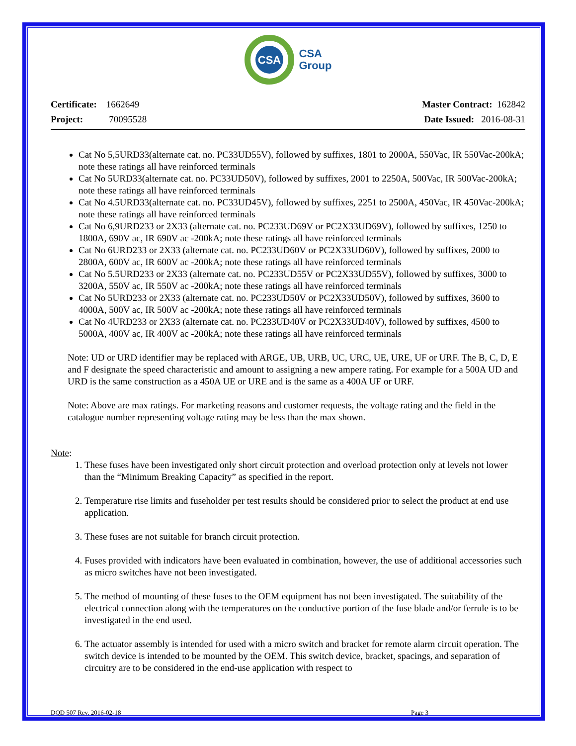CSA
CSA
Group
Certificate: 1662649
Project: 70095528
Master Contract: 162842
Date Issued: 2016-08-31
Cat No 5,5URD33(alternate cat. no. PC33UD55V), followed by suffixes, 1801 to 2000A, 550Vac, IR 550Vac-200kA; note these ratings all have reinforced terminals
Cat No 5URD33(alternate cat. no. PC33UD50V), followed by suffixes, 2001 to 2250A, 500Vac, IR 500Vac-200kA; note these ratings all have reinforced terminals
Cat No 4.5URD33(alternate cat. no. PC33UD45V), followed by suffixes, 2251 to 2500A, 450Vac, IR 450Vac-200kA; note these ratings all have reinforced terminals
Cat No 6,9URD233 or 2X33 (alternate cat. no. PC233UD69V or PC2X33UD69V), followed by suffixes, 1250 to 1800A, 690V ac, IR 690V ac -200kA; note these ratings all have reinforced terminals
Cat No 6URD233 or 2X33 (alternate cat. no. PC233UD60V or PC2X33UD60V), followed by suffixes, 2000 to 2800A, 600V ac, IR 600V ac -200kA; note these ratings all have reinforced terminals
Cat No 5.5URD233 or 2X33 (alternate cat. no. PC233UD55V or PC2X33UD55V), followed by suffixes, 3000 to 3200A, 550V ac, IR 550V ac -200kA; note these ratings all have reinforced terminals
Cat No 5URD233 or 2X33 (alternate cat. no. PC233UD50V or PC2X33UD50V), followed by suffixes, 3600 to 4000A, 500V ac, IR 500V ac -200kA; note these ratings all have reinforced terminals
Cat No 4URD233 or 2X33 (alternate cat. no. PC233UD40V or PC2X33UD40V), followed by suffixes, 4500 to 5000A, 400V ac, IR 400V ac -200kA; note these ratings all have reinforced terminals
Note: UD or URD identifier may be replaced with ARGE, UB, URB, UC, URC, UE, URE, UF or URF. The B, C, D, E and F designate the speed characteristic and amount to assigning a new ampere rating. For example for a 500A UD and URD is the same construction as a 450A UE or URE and is the same as a 400A UF or URF.
Note: Above are max ratings. For marketing reasons and customer requests, the voltage rating and the field in the catalogue number representing voltage rating may be less than the max shown.
Note:
1. These fuses have been investigated only short circuit protection and overload protection only at levels not lower than the “Minimum Breaking Capacity” as specified in the report.
2. Temperature rise limits and fuseholder per test results should be considered prior to select the product at end use application.
3. These fuses are not suitable for branch circuit protection.
4. Fuses provided with indicators have been evaluated in combination, however, the use of additional accessories such as micro switches have not been investigated.
5. The method of mounting of these fuses to the OEM equipment has not been investigated. The suitability of the electrical connection along with the temperatures on the conductive portion of the fuse blade and/or ferrule is to be investigated in the end used.
6. The actuator assembly is intended for used with a micro switch and bracket for remote alarm circuit operation. The switch device is intended to be mounted by the OEM. This switch device, bracket, spacings, and separation of circuitry are to be considered in the end-use application with respect to
DQD 507 Rev. 2016-02-18 Page 3